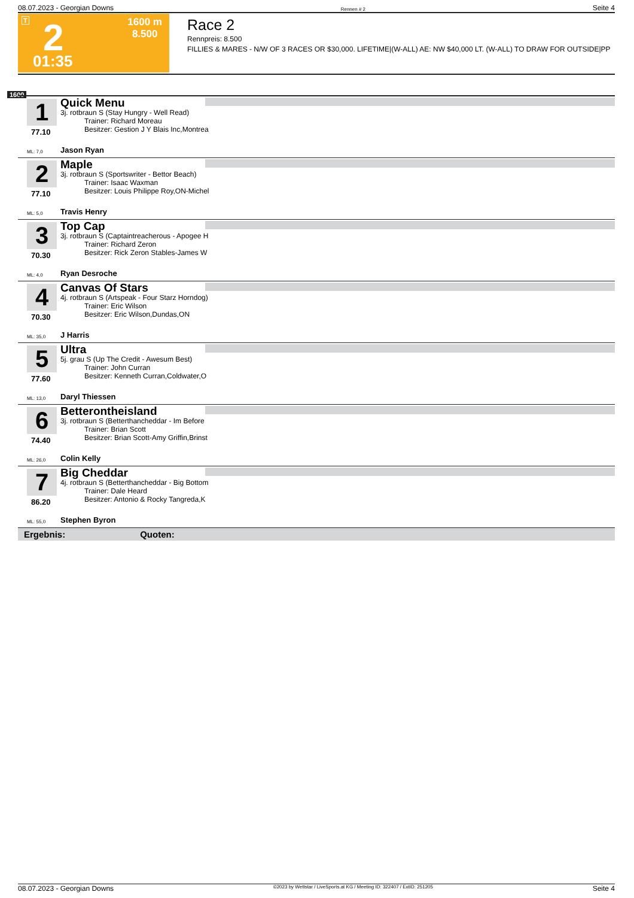08.07.2023 - Georgian Downs Rennen # 2 Seite 4
T 2 1600 m
8.500
01:35
Race 2
Rennpreis: 8.500
FILLIES & MARES - N/W OF 3 RACES OR $30,000. LIFETIME|(W-ALL) AE: NW $40,000 LT. (W-ALL) TO DRAW FOR OUTSIDE|PP
1600
1
77.10
Quick Menu
3j. rotbraun S (Stay Hungry - Well Read)
Trainer: Richard Moreau
Besitzer: Gestion J Y Blais Inc,Montrea
ML: 7,0 Jason Ryan
2
77.10
Maple
3j. rotbraun S (Sportswriter - Bettor Beach)
Trainer: Isaac Waxman
Besitzer: Louis Philippe Roy,ON-Michel
ML: 5,0 Travis Henry
3
70.30
Top Cap
3j. rotbraun S (Captaintreacherous - Apogee H
Trainer: Richard Zeron
Besitzer: Rick Zeron Stables-James W
ML: 4,0 Ryan Desroche
4
70.30
Canvas Of Stars
4j. rotbraun S (Artspeak - Four Starz Horndog)
Trainer: Eric Wilson
Besitzer: Eric Wilson,Dundas,ON
ML: 35,0 J Harris
5
77.60
Ultra
5j. grau S (Up The Credit - Awesum Best)
Trainer: John Curran
Besitzer: Kenneth Curran,Coldwater,O
ML: 13,0 Daryl Thiessen
6
74.40
Betterontheisland
3j. rotbraun S (Betterthancheddar - Im Before
Trainer: Brian Scott
Besitzer: Brian Scott-Amy Griffin,Brinst
ML: 26,0 Colin Kelly
7
86.20
Big Cheddar
4j. rotbraun S (Betterthancheddar - Big Bottom
Trainer: Dale Heard
Besitzer: Antonio & Rocky Tangreda,K
ML: 55,0 Stephen Byron
Ergebnis: Quoten:
08.07.2023 - Georgian Downs ©2023 by Wettstar / LiveSports.at KG / Meeting ID: 322407 / ExtID: 251205 Seite 4